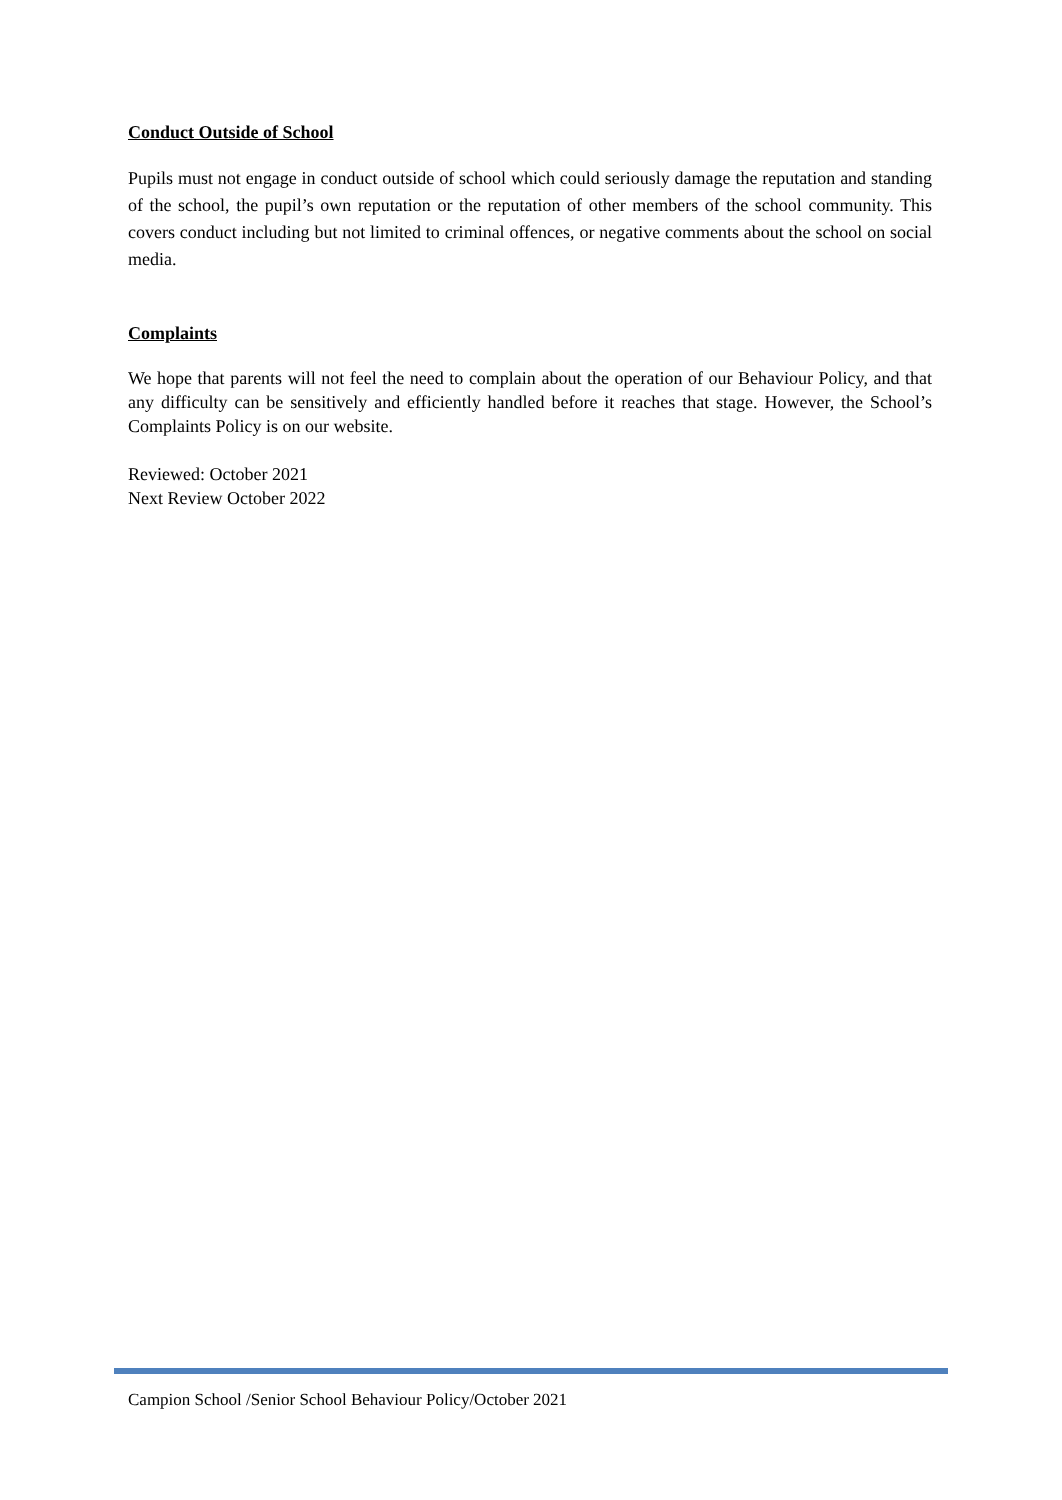Conduct Outside of School
Pupils must not engage in conduct outside of school which could seriously damage the reputation and standing of the school, the pupil’s own reputation or the reputation of other members of the school community. This covers conduct including but not limited to criminal offences, or negative comments about the school on social media.
Complaints
We hope that parents will not feel the need to complain about the operation of our Behaviour Policy, and that any difficulty can be sensitively and efficiently handled before it reaches that stage. However, the School’s Complaints Policy is on our website.
Reviewed: October 2021
Next Review October 2022
Campion School /Senior School Behaviour Policy/October 2021